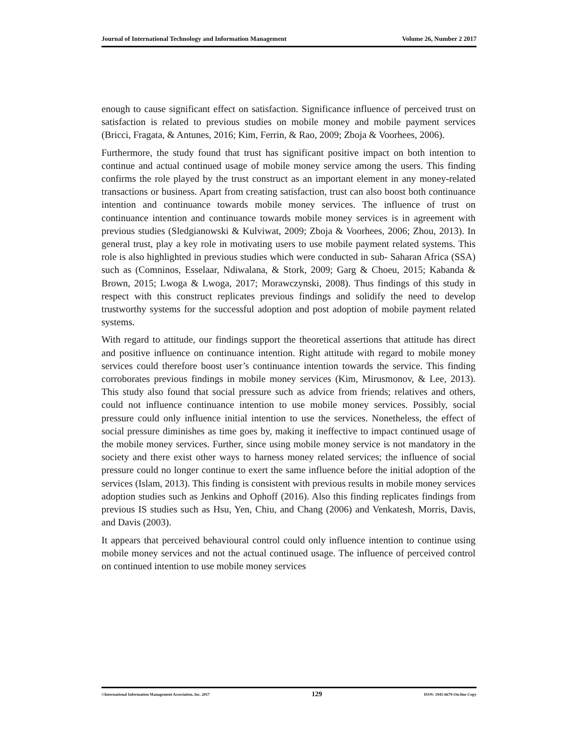Journal of International Technology and Information Management Volume 26, Number 2 2017
enough to cause significant effect on satisfaction. Significance influence of perceived trust on satisfaction is related to previous studies on mobile money and mobile payment services (Bricci, Fragata, & Antunes, 2016; Kim, Ferrin, & Rao, 2009; Zboja & Voorhees, 2006).
Furthermore, the study found that trust has significant positive impact on both intention to continue and actual continued usage of mobile money service among the users. This finding confirms the role played by the trust construct as an important element in any money-related transactions or business. Apart from creating satisfaction, trust can also boost both continuance intention and continuance towards mobile money services. The influence of trust on continuance intention and continuance towards mobile money services is in agreement with previous studies (Sledgianowski & Kulviwat, 2009; Zboja & Voorhees, 2006; Zhou, 2013). In general trust, play a key role in motivating users to use mobile payment related systems. This role is also highlighted in previous studies which were conducted in sub- Saharan Africa (SSA) such as (Comninos, Esselaar, Ndiwalana, & Stork, 2009; Garg & Choeu, 2015; Kabanda & Brown, 2015; Lwoga & Lwoga, 2017; Morawczynski, 2008). Thus findings of this study in respect with this construct replicates previous findings and solidify the need to develop trustworthy systems for the successful adoption and post adoption of mobile payment related systems.
With regard to attitude, our findings support the theoretical assertions that attitude has direct and positive influence on continuance intention. Right attitude with regard to mobile money services could therefore boost user’s continuance intention towards the service. This finding corroborates previous findings in mobile money services (Kim, Mirusmonov, & Lee, 2013). This study also found that social pressure such as advice from friends; relatives and others, could not influence continuance intention to use mobile money services. Possibly, social pressure could only influence initial intention to use the services. Nonetheless, the effect of social pressure diminishes as time goes by, making it ineffective to impact continued usage of the mobile money services. Further, since using mobile money service is not mandatory in the society and there exist other ways to harness money related services; the influence of social pressure could no longer continue to exert the same influence before the initial adoption of the services (Islam, 2013). This finding is consistent with previous results in mobile money services adoption studies such as Jenkins and Ophoff (2016). Also this finding replicates findings from previous IS studies such as Hsu, Yen, Chiu, and Chang (2006) and Venkatesh, Morris, Davis, and Davis (2003).
It appears that perceived behavioural control could only influence intention to continue using mobile money services and not the actual continued usage. The influence of perceived control on continued intention to use mobile money services
©International Information Management Association, Inc. 2017 129 ISSN: 1941-6679-On-line Copy